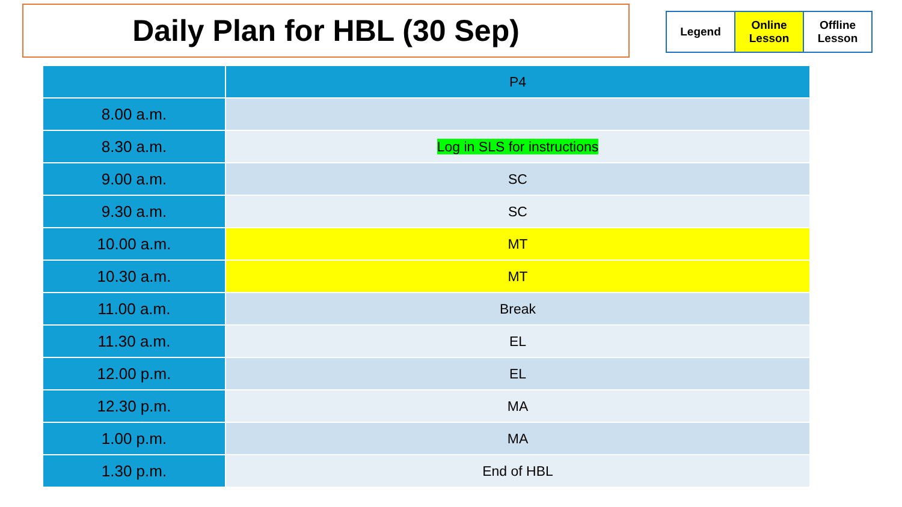Daily Plan for HBL (30 Sep)
| Legend | Online Lesson | Offline Lesson |
| | P4 |
| --- | --- |
| 8.00 a.m. | |
| 8.30 a.m. | Log in SLS for instructions |
| 9.00 a.m. | SC |
| 9.30 a.m. | SC |
| 10.00 a.m. | MT |
| 10.30 a.m. | MT |
| 11.00 a.m. | Break |
| 11.30 a.m. | EL |
| 12.00 p.m. | EL |
| 12.30 p.m. | MA |
| 1.00 p.m. | MA |
| 1.30 p.m. | End of HBL |